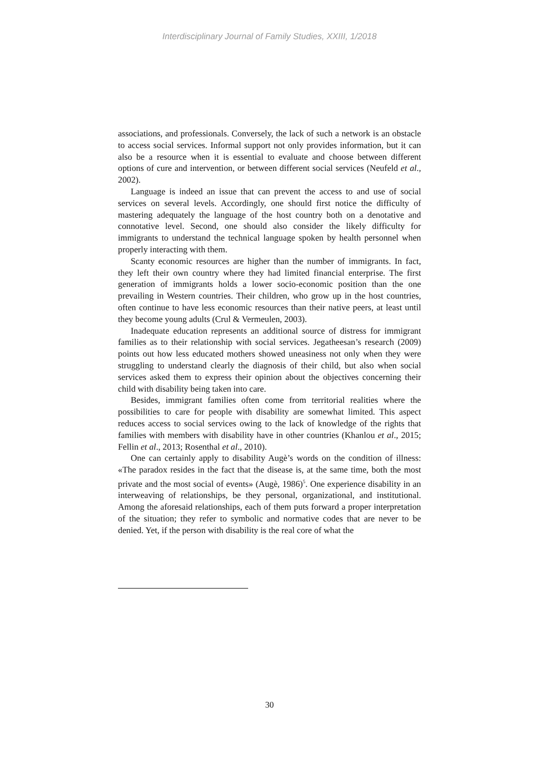Interdisciplinary Journal of Family Studies, XXIII, 1/2018
associations, and professionals. Conversely, the lack of such a network is an obstacle to access social services. Informal support not only provides information, but it can also be a resource when it is essential to evaluate and choose between different options of cure and intervention, or between different social services (Neufeld et al., 2002).
Language is indeed an issue that can prevent the access to and use of social services on several levels. Accordingly, one should first notice the difficulty of mastering adequately the language of the host country both on a denotative and connotative level. Second, one should also consider the likely difficulty for immigrants to understand the technical language spoken by health personnel when properly interacting with them.
Scanty economic resources are higher than the number of immigrants. In fact, they left their own country where they had limited financial enterprise. The first generation of immigrants holds a lower socio-economic position than the one prevailing in Western countries. Their children, who grow up in the host countries, often continue to have less economic resources than their native peers, at least until they become young adults (Crul & Vermeulen, 2003).
Inadequate education represents an additional source of distress for immigrant families as to their relationship with social services. Jegatheesan’s research (2009) points out how less educated mothers showed uneasiness not only when they were struggling to understand clearly the diagnosis of their child, but also when social services asked them to express their opinion about the objectives concerning their child with disability being taken into care.
Besides, immigrant families often come from territorial realities where the possibilities to care for people with disability are somewhat limited. This aspect reduces access to social services owing to the lack of knowledge of the rights that families with members with disability have in other countries (Khanlou et al., 2015; Fellin et al., 2013; Rosenthal et al., 2010).
One can certainly apply to disability Augè’s words on the condition of illness: «The paradox resides in the fact that the disease is, at the same time, both the most private and the most social of events» (Augè, 1986)<sup>5</sup>. One experience disability in an interweaving of relationships, be they personal, organizational, and institutional. Among the aforesaid relationships, each of them puts forward a proper interpretation of the situation; they refer to symbolic and normative codes that are never to be denied. Yet, if the person with disability is the real core of what the
30